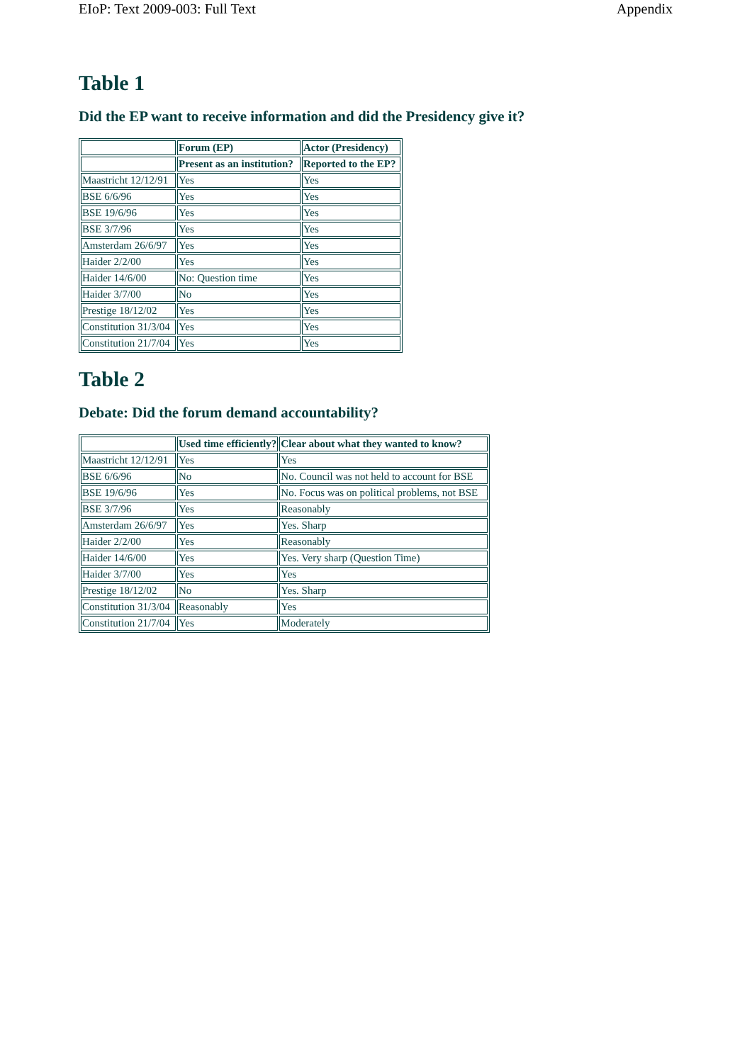EIoP: Text 2009-003: Full Text Appendix
Table 1
Did the EP want to receive information and did the Presidency give it?
| | Forum (EP) | Actor (Presidency) |
| --- | --- | --- |
| | Present as an institution? | Reported to the EP? |
| Maastricht 12/12/91 | Yes | Yes |
| BSE 6/6/96 | Yes | Yes |
| BSE 19/6/96 | Yes | Yes |
| BSE 3/7/96 | Yes | Yes |
| Amsterdam 26/6/97 | Yes | Yes |
| Haider 2/2/00 | Yes | Yes |
| Haider 14/6/00 | No: Question time | Yes |
| Haider 3/7/00 | No | Yes |
| Prestige 18/12/02 | Yes | Yes |
| Constitution 31/3/04 | Yes | Yes |
| Constitution 21/7/04 | Yes | Yes |
Table 2
Debate: Did the forum demand accountability?
| | Used time efficiently? | Clear about what they wanted to know? |
| --- | --- | --- |
| Maastricht 12/12/91 | Yes | Yes |
| BSE 6/6/96 | No | No. Council was not held to account for BSE |
| BSE 19/6/96 | Yes | No. Focus was on political problems, not BSE |
| BSE 3/7/96 | Yes | Reasonably |
| Amsterdam 26/6/97 | Yes | Yes. Sharp |
| Haider 2/2/00 | Yes | Reasonably |
| Haider 14/6/00 | Yes | Yes. Very sharp (Question Time) |
| Haider 3/7/00 | Yes | Yes |
| Prestige 18/12/02 | No | Yes. Sharp |
| Constitution 31/3/04 | Reasonably | Yes |
| Constitution 21/7/04 | Yes | Moderately |